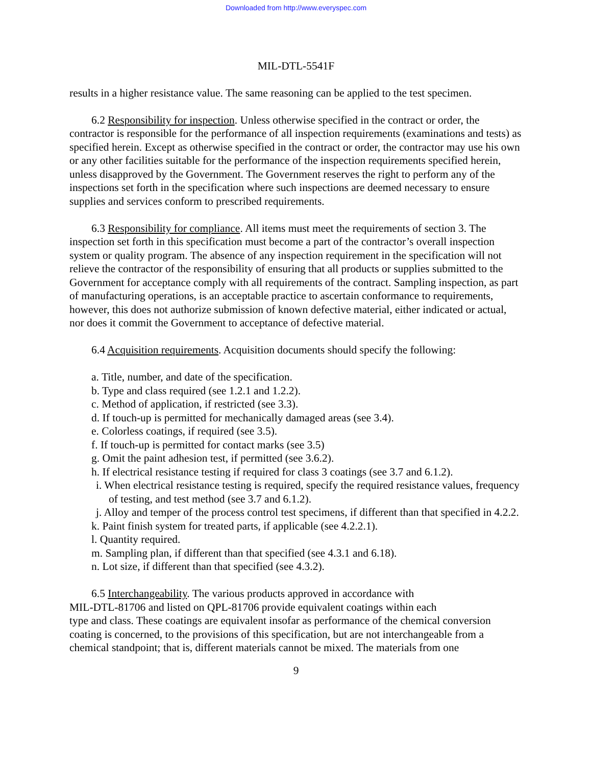Downloaded from http://www.everyspec.com
MIL-DTL-5541F
results in a higher resistance value. The same reasoning can be applied to the test specimen.
6.2 Responsibility for inspection. Unless otherwise specified in the contract or order, the contractor is responsible for the performance of all inspection requirements (examinations and tests) as specified herein. Except as otherwise specified in the contract or order, the contractor may use his own or any other facilities suitable for the performance of the inspection requirements specified herein, unless disapproved by the Government. The Government reserves the right to perform any of the inspections set forth in the specification where such inspections are deemed necessary to ensure supplies and services conform to prescribed requirements.
6.3 Responsibility for compliance. All items must meet the requirements of section 3. The inspection set forth in this specification must become a part of the contractor’s overall inspection system or quality program. The absence of any inspection requirement in the specification will not relieve the contractor of the responsibility of ensuring that all products or supplies submitted to the Government for acceptance comply with all requirements of the contract. Sampling inspection, as part of manufacturing operations, is an acceptable practice to ascertain conformance to requirements, however, this does not authorize submission of known defective material, either indicated or actual, nor does it commit the Government to acceptance of defective material.
6.4 Acquisition requirements. Acquisition documents should specify the following:
a. Title, number, and date of the specification.
b. Type and class required (see 1.2.1 and 1.2.2).
c. Method of application, if restricted (see 3.3).
d. If touch-up is permitted for mechanically damaged areas (see 3.4).
e. Colorless coatings, if required (see 3.5).
f. If touch-up is permitted for contact marks (see 3.5)
g. Omit the paint adhesion test, if permitted (see 3.6.2).
h. If electrical resistance testing if required for class 3 coatings (see 3.7 and 6.1.2).
i. When electrical resistance testing is required, specify the required resistance values, frequency of testing, and test method (see 3.7 and 6.1.2).
j. Alloy and temper of the process control test specimens, if different than that specified in 4.2.2.
k. Paint finish system for treated parts, if applicable (see 4.2.2.1).
l. Quantity required.
m. Sampling plan, if different than that specified (see 4.3.1 and 6.18).
n. Lot size, if different than that specified (see 4.3.2).
6.5 Interchangeability. The various products approved in accordance with
MIL-DTL-81706 and listed on QPL-81706 provide equivalent coatings within each
type and class. These coatings are equivalent insofar as performance of the chemical conversion coating is concerned, to the provisions of this specification, but are not interchangeable from a chemical standpoint; that is, different materials cannot be mixed. The materials from one
9